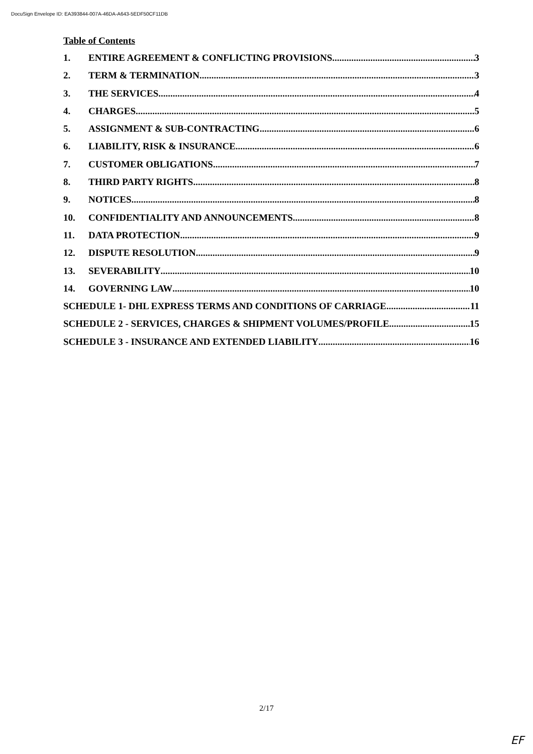DocuSign Envelope ID: EA393844-007A-46DA-A643-5EDF50CF11DB
Table of Contents
1. ENTIRE AGREEMENT & CONFLICTING PROVISIONS 3
2. TERM & TERMINATION 3
3. THE SERVICES 4
4. CHARGES 5
5. ASSIGNMENT & SUB-CONTRACTING 6
6. LIABILITY, RISK & INSURANCE 6
7. CUSTOMER OBLIGATIONS 7
8. THIRD PARTY RIGHTS 8
9. NOTICES 8
10. CONFIDENTIALITY AND ANNOUNCEMENTS 8
11. DATA PROTECTION 9
12. DISPUTE RESOLUTION 9
13. SEVERABILITY 10
14. GOVERNING LAW 10
SCHEDULE 1- DHL EXPRESS TERMS AND CONDITIONS OF CARRIAGE 11
SCHEDULE 2 - SERVICES, CHARGES & SHIPMENT VOLUMES/PROFILE 15
SCHEDULE 3 - INSURANCE AND EXTENDED LIABILITY 16
2/17
EF